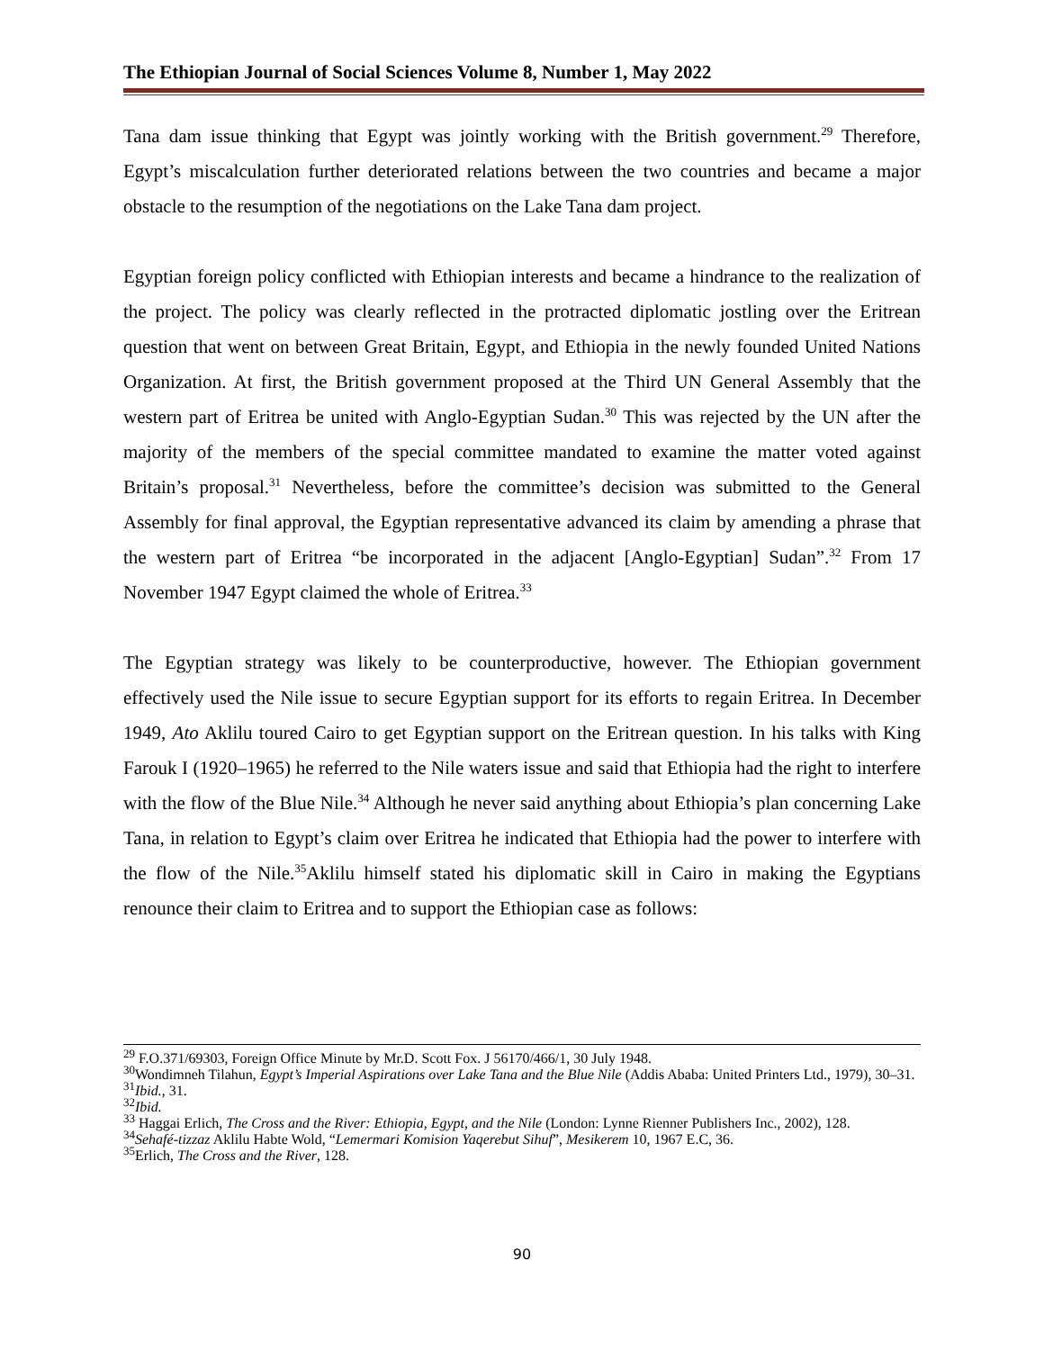The Ethiopian Journal of Social Sciences Volume 8, Number 1, May 2022
Tana dam issue thinking that Egypt was jointly working with the British government.<sup>29</sup> Therefore, Egypt’s miscalculation further deteriorated relations between the two countries and became a major obstacle to the resumption of the negotiations on the Lake Tana dam project.
Egyptian foreign policy conflicted with Ethiopian interests and became a hindrance to the realization of the project. The policy was clearly reflected in the protracted diplomatic jostling over the Eritrean question that went on between Great Britain, Egypt, and Ethiopia in the newly founded United Nations Organization. At first, the British government proposed at the Third UN General Assembly that the western part of Eritrea be united with Anglo-Egyptian Sudan.<sup>30</sup> This was rejected by the UN after the majority of the members of the special committee mandated to examine the matter voted against Britain’s proposal.<sup>31</sup> Nevertheless, before the committee’s decision was submitted to the General Assembly for final approval, the Egyptian representative advanced its claim by amending a phrase that the western part of Eritrea “be incorporated in the adjacent [Anglo-Egyptian] Sudan”.<sup>32</sup> From 17 November 1947 Egypt claimed the whole of Eritrea.<sup>33</sup>
The Egyptian strategy was likely to be counterproductive, however. The Ethiopian government effectively used the Nile issue to secure Egyptian support for its efforts to regain Eritrea. In December 1949, Ato Aklilu toured Cairo to get Egyptian support on the Eritrean question. In his talks with King Farouk I (1920–1965) he referred to the Nile waters issue and said that Ethiopia had the right to interfere with the flow of the Blue Nile.<sup>34</sup> Although he never said anything about Ethiopia’s plan concerning Lake Tana, in relation to Egypt’s claim over Eritrea he indicated that Ethiopia had the power to interfere with the flow of the Nile.<sup>35</sup>Aklilu himself stated his diplomatic skill in Cairo in making the Egyptians renounce their claim to Eritrea and to support the Ethiopian case as follows:
<sup>29</sup> F.O.371/69303, Foreign Office Minute by Mr.D. Scott Fox. J 56170/466/1, 30 July 1948.
<sup>30</sup> Wondimneh Tilahun, Egypt’s Imperial Aspirations over Lake Tana and the Blue Nile (Addis Ababa: United Printers Ltd., 1979), 30–31.
<sup>31</sup> Ibid., 31.
<sup>32</sup> Ibid.
<sup>33</sup> Haggai Erlich, The Cross and the River: Ethiopia, Egypt, and the Nile (London: Lynne Rienner Publishers Inc., 2002), 128.
<sup>34</sup> Sehafé-tizzaz Aklilu Habte Wold, “Lemermari Komision Yaqerebut Sihuf”, Mesikerem 10, 1967 E.C, 36.
<sup>35</sup> Erlich, The Cross and the River, 128.
90